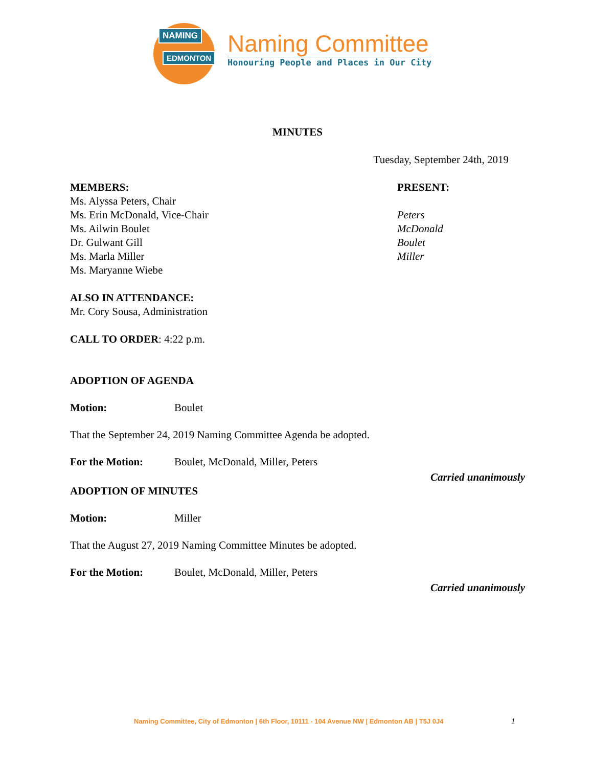NAMING
EDMONTON
Naming Committee
Honouring People and Places in Our City
MINUTES
Tuesday, September 24th, 2019
MEMBERS:
Ms. Alyssa Peters, Chair
Ms. Erin McDonald, Vice-Chair
Ms. Ailwin Boulet
Dr. Gulwant Gill
Ms. Marla Miller
Ms. Maryanne Wiebe
PRESENT:
Peters
McDonald
Boulet
Miller
ALSO IN ATTENDANCE:
Mr. Cory Sousa, Administration
CALL TO ORDER: 4:22 p.m.
ADOPTION OF AGENDA
Motion: Boulet
That the September 24, 2019 Naming Committee Agenda be adopted.
For the Motion: Boulet, McDonald, Miller, Peters
Carried unanimously
ADOPTION OF MINUTES
Motion: Miller
That the August 27, 2019 Naming Committee Minutes be adopted.
For the Motion: Boulet, McDonald, Miller, Peters
Carried unanimously
Naming Committee, City of Edmonton | 6th Floor, 10111 - 104 Avenue NW | Edmonton AB | T5J 0J4
1